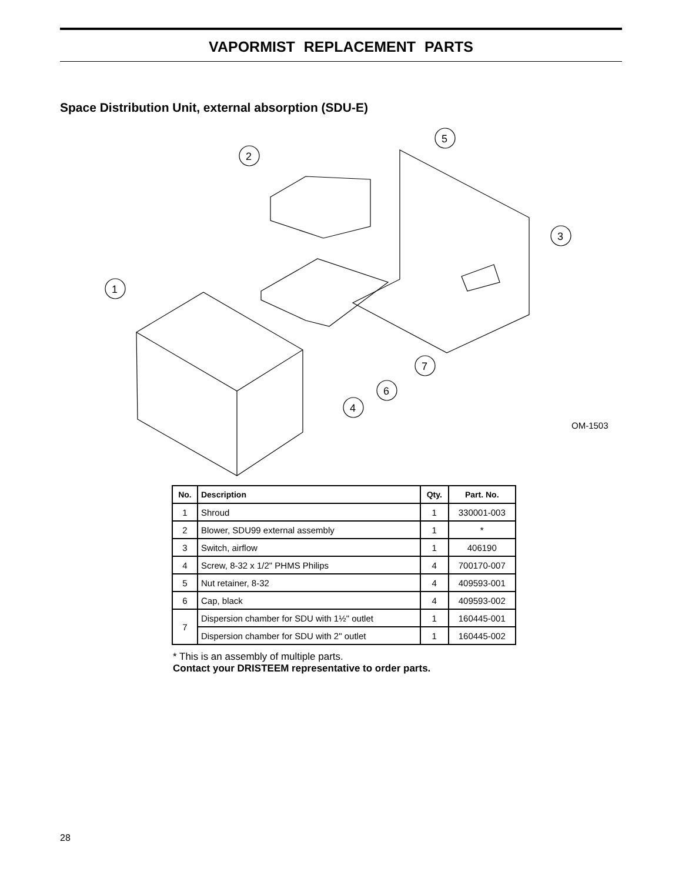VAPORMIST REPLACEMENT PARTS
Space Distribution Unit, external absorption (SDU-E)
5
2
3
1
7
6
4
OM-1503
| No. | Description | Qty. | Part. No. |
| --- | --- | --- | --- |
| 1 | Shroud | 1 | 330001-003 |
| 2 | Blower, SDU99 external assembly | 1 | * |
| 3 | Switch, airflow | 1 | 406190 |
| 4 | Screw, 8-32 x 1/2" PHMS Philips | 4 | 700170-007 |
| 5 | Nut retainer, 8-32 | 4 | 409593-001 |
| 6 | Cap, black | 4 | 409593-002 |
| 7 | Dispersion chamber for SDU with 1½" outlet | 1 | 160445-001 |
| | Dispersion chamber for SDU with 2" outlet | 1 | 160445-002 |
* This is an assembly of multiple parts.
Contact your DRISTEEM representative to order parts.
28